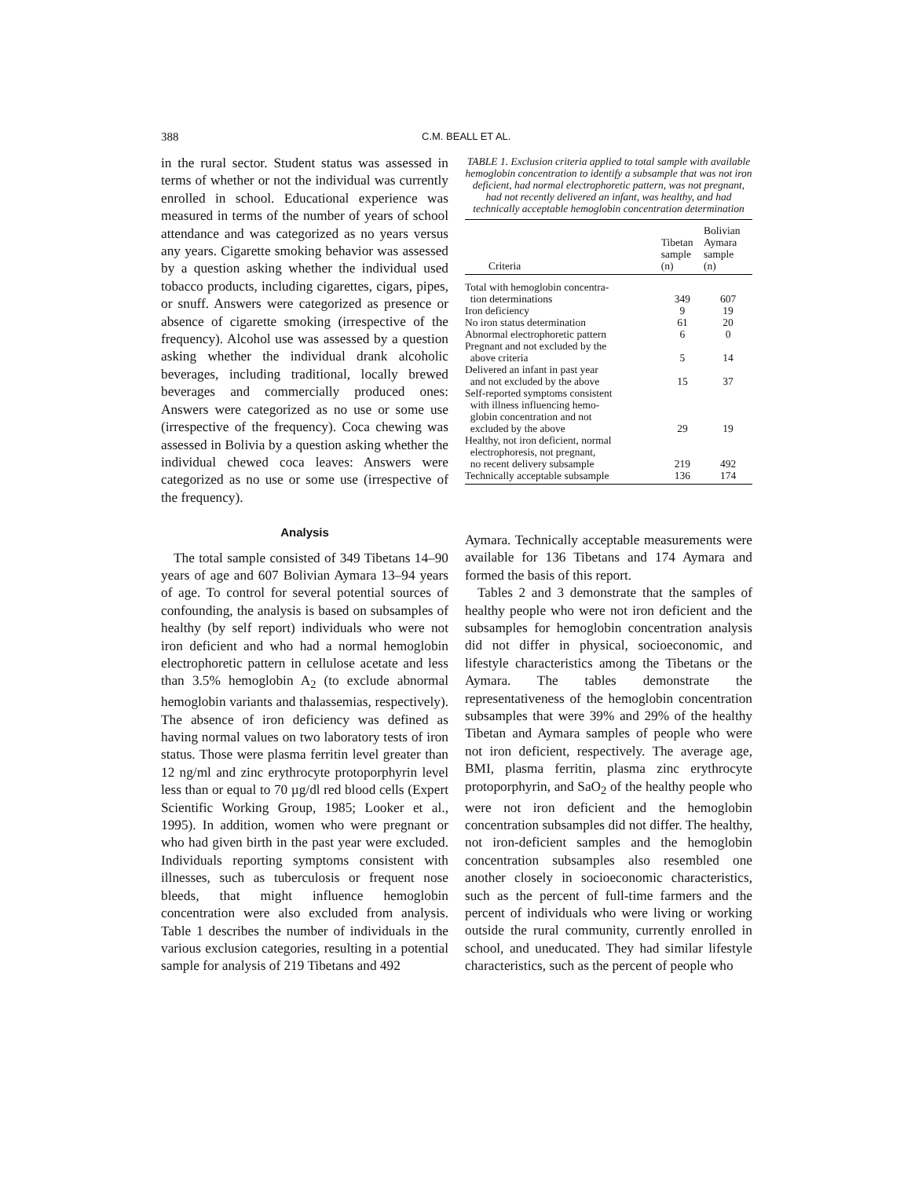388
C.M. BEALL ET AL.
in the rural sector. Student status was assessed in terms of whether or not the individual was currently enrolled in school. Educational experience was measured in terms of the number of years of school attendance and was categorized as no years versus any years. Cigarette smoking behavior was assessed by a question asking whether the individual used tobacco products, including cigarettes, cigars, pipes, or snuff. Answers were categorized as presence or absence of cigarette smoking (irrespective of the frequency). Alcohol use was assessed by a question asking whether the individual drank alcoholic beverages, including traditional, locally brewed beverages and commercially produced ones: Answers were categorized as no use or some use (irrespective of the frequency). Coca chewing was assessed in Bolivia by a question asking whether the individual chewed coca leaves: Answers were categorized as no use or some use (irrespective of the frequency).
Analysis
The total sample consisted of 349 Tibetans 14–90 years of age and 607 Bolivian Aymara 13–94 years of age. To control for several potential sources of confounding, the analysis is based on subsamples of healthy (by self report) individuals who were not iron deficient and who had a normal hemoglobin electrophoretic pattern in cellulose acetate and less than 3.5% hemoglobin A<sub>2</sub> (to exclude abnormal hemoglobin variants and thalassemias, respectively). The absence of iron deficiency was defined as having normal values on two laboratory tests of iron status. Those were plasma ferritin level greater than 12 ng/ml and zinc erythrocyte protoporphyrin level less than or equal to 70 µg/dl red blood cells (Expert Scientific Working Group, 1985; Looker et al., 1995). In addition, women who were pregnant or who had given birth in the past year were excluded. Individuals reporting symptoms consistent with illnesses, such as tuberculosis or frequent nose bleeds, that might influence hemoglobin concentration were also excluded from analysis. Table 1 describes the number of individuals in the various exclusion categories, resulting in a potential sample for analysis of 219 Tibetans and 492
TABLE 1. Exclusion criteria applied to total sample with available hemoglobin concentration to identify a subsample that was not iron deficient, had normal electrophoretic pattern, was not pregnant, had not recently delivered an infant, was healthy, and had technically acceptable hemoglobin concentration determination
| Criteria | Tibetan sample (n) | Bolivian Aymara sample (n) |
| --- | --- | --- |
| Total with hemoglobin concentra- tion determinations | 349 | 607 |
| Iron deficiency | 9 | 19 |
| No iron status determination | 61 | 20 |
| Abnormal electrophoretic pattern | 6 | 0 |
| Pregnant and not excluded by the above criteria | 5 | 14 |
| Delivered an infant in past year and not excluded by the above | 15 | 37 |
| Self-reported symptoms consistent with illness influencing hemo- globin concentration and not excluded by the above | 29 | 19 |
| Healthy, not iron deficient, normal electrophoresis, not pregnant, no recent delivery subsample | 219 | 492 |
| Technically acceptable subsample | 136 | 174 |
Aymara. Technically acceptable measurements were available for 136 Tibetans and 174 Aymara and formed the basis of this report.
Tables 2 and 3 demonstrate that the samples of healthy people who were not iron deficient and the subsamples for hemoglobin concentration analysis did not differ in physical, socioeconomic, and lifestyle characteristics among the Tibetans or the Aymara. The tables demonstrate the representativeness of the hemoglobin concentration subsamples that were 39% and 29% of the healthy Tibetan and Aymara samples of people who were not iron deficient, respectively. The average age, BMI, plasma ferritin, plasma zinc erythrocyte protoporphyrin, and SaO<sub>2</sub> of the healthy people who were not iron deficient and the hemoglobin concentration subsamples did not differ. The healthy, not iron-deficient samples and the hemoglobin concentration subsamples also resembled one another closely in socioeconomic characteristics, such as the percent of full-time farmers and the percent of individuals who were living or working outside the rural community, currently enrolled in school, and uneducated. They had similar lifestyle characteristics, such as the percent of people who